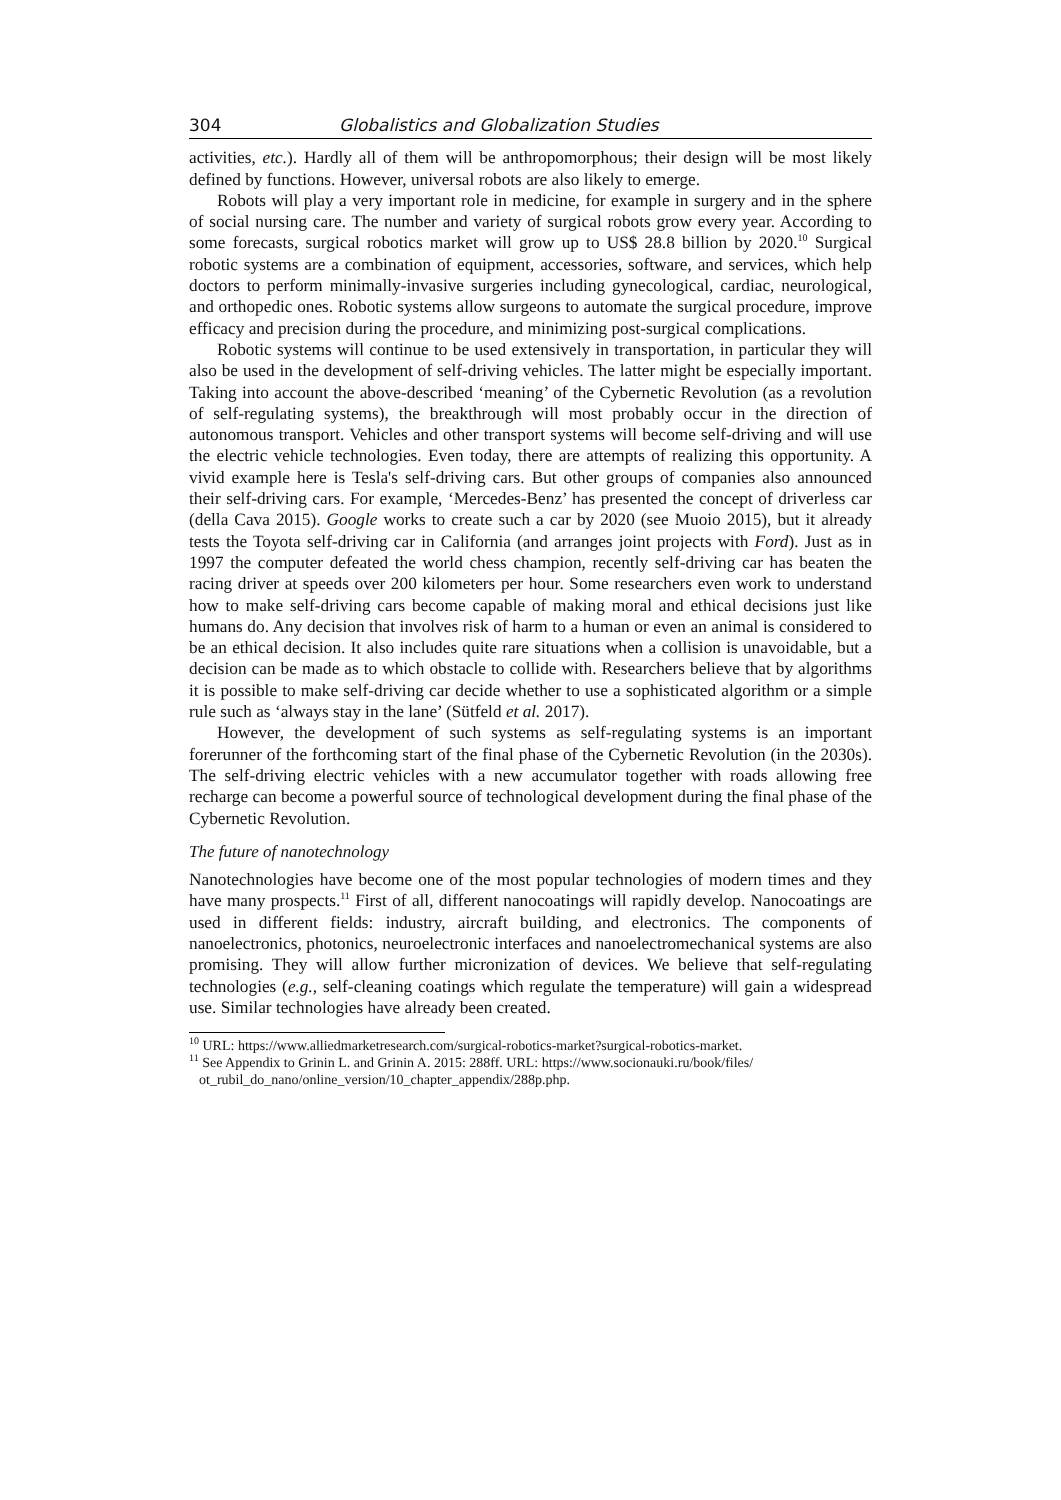304 Globalistics and Globalization Studies
activities, etc.). Hardly all of them will be anthropomorphous; their design will be most likely defined by functions. However, universal robots are also likely to emerge.
Robots will play a very important role in medicine, for example in surgery and in the sphere of social nursing care. The number and variety of surgical robots grow every year. According to some forecasts, surgical robotics market will grow up to US$ 28.8 billion by 2020.<sup>10</sup> Surgical robotic systems are a combination of equipment, accessories, software, and services, which help doctors to perform minimally-invasive surgeries including gynecological, cardiac, neurological, and orthopedic ones. Robotic systems allow surgeons to automate the surgical procedure, improve efficacy and precision during the procedure, and minimizing post-surgical complications.
Robotic systems will continue to be used extensively in transportation, in particular they will also be used in the development of self-driving vehicles. The latter might be especially important. Taking into account the above-described ‘meaning’ of the Cybernetic Revolution (as a revolution of self-regulating systems), the breakthrough will most probably occur in the direction of autonomous transport. Vehicles and other transport systems will become self-driving and will use the electric vehicle technologies. Even today, there are attempts of realizing this opportunity. A vivid example here is Tesla's self-driving cars. But other groups of companies also announced their self-driving cars. For example, ‘Mercedes-Benz’ has presented the concept of driverless car (della Cava 2015). Google works to create such a car by 2020 (see Muoio 2015), but it already tests the Toyota self-driving car in California (and arranges joint projects with Ford). Just as in 1997 the computer defeated the world chess champion, recently self-driving car has beaten the racing driver at speeds over 200 kilometers per hour. Some researchers even work to understand how to make self-driving cars become capable of making moral and ethical decisions just like humans do. Any decision that involves risk of harm to a human or even an animal is considered to be an ethical decision. It also includes quite rare situations when a collision is unavoidable, but a decision can be made as to which obstacle to collide with. Researchers believe that by algorithms it is possible to make self-driving car decide whether to use a sophisticated algorithm or a simple rule such as ‘always stay in the lane’ (Sütfeld et al. 2017).
However, the development of such systems as self-regulating systems is an important forerunner of the forthcoming start of the final phase of the Cybernetic Revolution (in the 2030s). The self-driving electric vehicles with a new accumulator together with roads allowing free recharge can become a powerful source of technological development during the final phase of the Cybernetic Revolution.
The future of nanotechnology
Nanotechnologies have become one of the most popular technologies of modern times and they have many prospects.<sup>11</sup> First of all, different nanocoatings will rapidly develop. Nanocoatings are used in different fields: industry, aircraft building, and electronics. The components of nanoelectronics, photonics, neuroelectronic interfaces and nanoelectromechanical systems are also promising. They will allow further micronization of devices. We believe that self-regulating technologies (e.g., self-cleaning coatings which regulate the temperature) will gain a widespread use. Similar technologies have already been created.
<sup>10</sup> URL: https://www.alliedmarketresearch.com/surgical-robotics-market?surgical-robotics-market.
<sup>11</sup> See Appendix to Grinin L. and Grinin A. 2015: 288ff. URL: https://www.socionauki.ru/book/files/ ot_rubil_do_nano/online_version/10_chapter_appendix/288p.php.